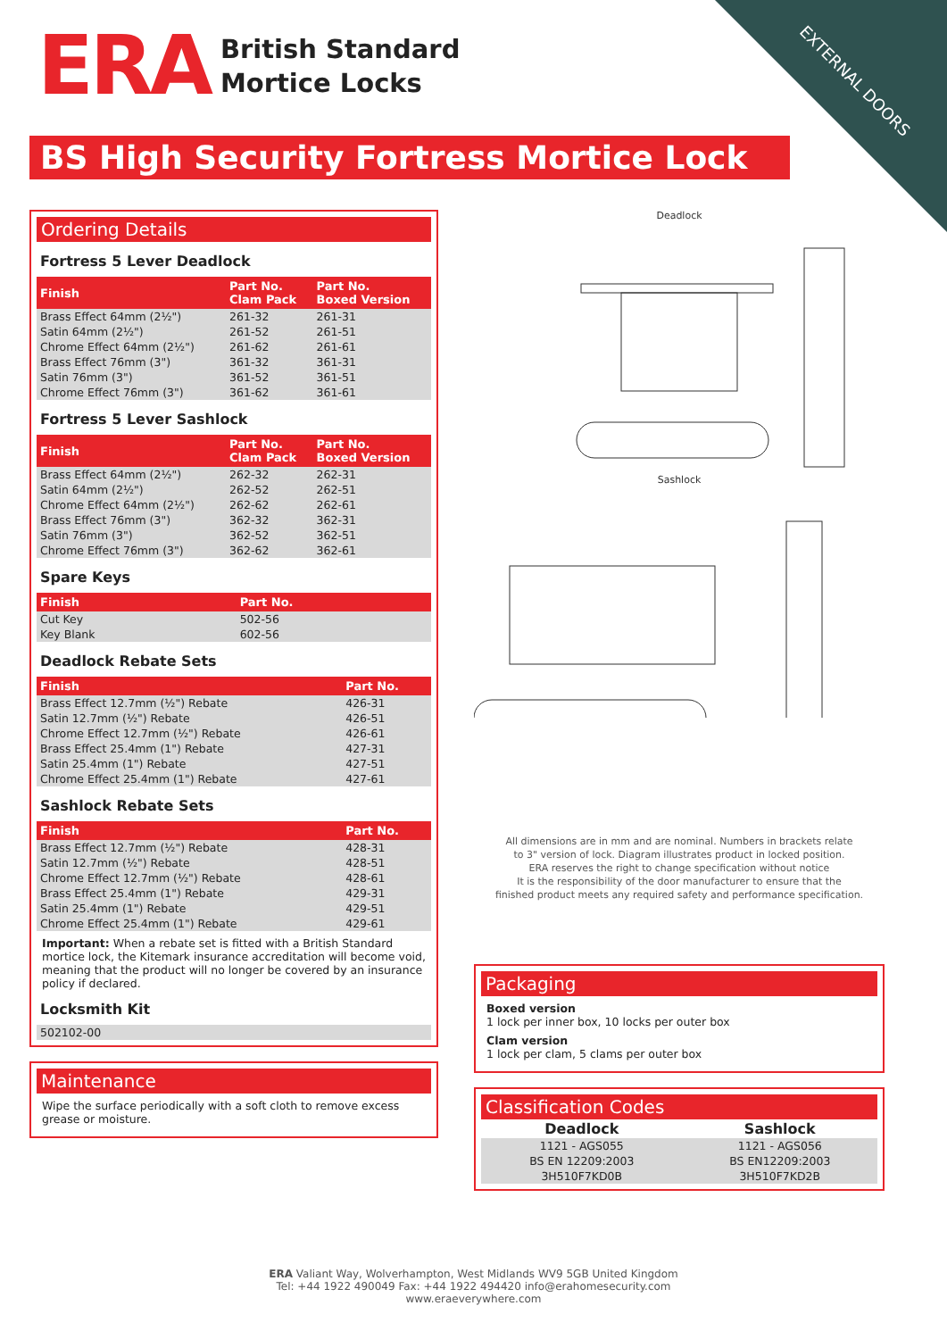EXTERNAL DOORS
ERA
British Standard
Mortice Locks
BS High Security Fortress Mortice Lock
Ordering Details
Fortress 5 Lever Deadlock
| Finish | Part No. Clam Pack | Part No. Boxed Version |
| --- | --- | --- |
| Brass Effect 64mm (2½") | 261-32 | 261-31 |
| Satin 64mm (2½") | 261-52 | 261-51 |
| Chrome Effect 64mm (2½") | 261-62 | 261-61 |
| Brass Effect 76mm (3") | 361-32 | 361-31 |
| Satin 76mm (3") | 361-52 | 361-51 |
| Chrome Effect 76mm (3") | 361-62 | 361-61 |
Fortress 5 Lever Sashlock
| Finish | Part No. Clam Pack | Part No. Boxed Version |
| --- | --- | --- |
| Brass Effect 64mm (2½") | 262-32 | 262-31 |
| Satin 64mm (2½") | 262-52 | 262-51 |
| Chrome Effect 64mm (2½") | 262-62 | 262-61 |
| Brass Effect 76mm (3") | 362-32 | 362-31 |
| Satin 76mm (3") | 362-52 | 362-51 |
| Chrome Effect 76mm (3") | 362-62 | 362-61 |
Spare Keys
| Finish | Part No. |
| --- | --- |
| Cut Key | 502-56 |
| Key Blank | 602-56 |
Deadlock Rebate Sets
| Finish | Part No. |
| --- | --- |
| Brass Effect 12.7mm (½") Rebate | 426-31 |
| Satin 12.7mm (½") Rebate | 426-51 |
| Chrome Effect 12.7mm (½") Rebate | 426-61 |
| Brass Effect 25.4mm (1") Rebate | 427-31 |
| Satin 25.4mm (1") Rebate | 427-51 |
| Chrome Effect 25.4mm (1") Rebate | 427-61 |
Sashlock Rebate Sets
| Finish | Part No. |
| --- | --- |
| Brass Effect 12.7mm (½") Rebate | 428-31 |
| Satin 12.7mm (½") Rebate | 428-51 |
| Chrome Effect 12.7mm (½") Rebate | 428-61 |
| Brass Effect 25.4mm (1") Rebate | 429-31 |
| Satin 25.4mm (1") Rebate | 429-51 |
| Chrome Effect 25.4mm (1") Rebate | 429-61 |
Important: When a rebate set is fitted with a British Standard mortice lock, the Kitemark insurance accreditation will become void, meaning that the product will no longer be covered by an insurance policy if declared.
Locksmith Kit
| 502102-00 |
Maintenance
Wipe the surface periodically with a soft cloth to remove excess grease or moisture.
Deadlock
Sashlock
All dimensions are in mm and are nominal. Numbers in brackets relate
to 3" version of lock. Diagram illustrates product in locked position.
ERA reserves the right to change specification without notice
It is the responsibility of the door manufacturer to ensure that the
finished product meets any required safety and performance specification.
Packaging
Boxed version
1 lock per inner box, 10 locks per outer box
Clam version
1 lock per clam, 5 clams per outer box
Classification Codes
| Deadlock | Sashlock |
| 1121 - AGS055 | 1121 - AGS056 |
| BS EN 12209:2003 | BS EN12209:2003 |
| 3H510F7KD0B | 3H510F7KD2B |
ERA Valiant Way, Wolverhampton, West Midlands WV9 5GB United Kingdom
Tel: +44 1922 490049 Fax: +44 1922 494420 info@erahomesecurity.com
www.eraeverywhere.com